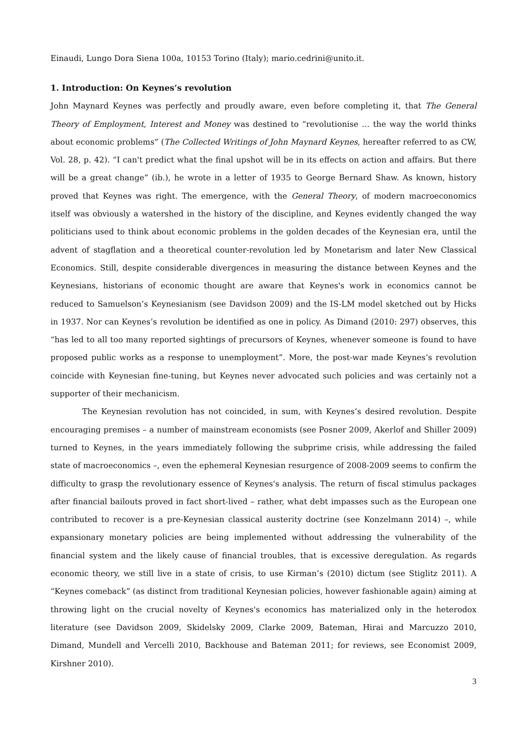Einaudi, Lungo Dora Siena 100a, 10153 Torino (Italy); mario.cedrini@unito.it.
1. Introduction: On Keynes’s revolution
John Maynard Keynes was perfectly and proudly aware, even before completing it, that The General Theory of Employment, Interest and Money was destined to “revolutionise … the way the world thinks about economic problems” (The Collected Writings of John Maynard Keynes, hereafter referred to as CW, Vol. 28, p. 42). “I can't predict what the final upshot will be in its effects on action and affairs. But there will be a great change” (ib.), he wrote in a letter of 1935 to George Bernard Shaw. As known, history proved that Keynes was right. The emergence, with the General Theory, of modern macroeconomics itself was obviously a watershed in the history of the discipline, and Keynes evidently changed the way politicians used to think about economic problems in the golden decades of the Keynesian era, until the advent of stagflation and a theoretical counter-revolution led by Monetarism and later New Classical Economics. Still, despite considerable divergences in measuring the distance between Keynes and the Keynesians, historians of economic thought are aware that Keynes's work in economics cannot be reduced to Samuelson’s Keynesianism (see Davidson 2009) and the IS-LM model sketched out by Hicks in 1937. Nor can Keynes’s revolution be identified as one in policy. As Dimand (2010: 297) observes, this “has led to all too many reported sightings of precursors of Keynes, whenever someone is found to have proposed public works as a response to unemployment”. More, the post-war made Keynes’s revolution coincide with Keynesian fine-tuning, but Keynes never advocated such policies and was certainly not a supporter of their mechanicism.
The Keynesian revolution has not coincided, in sum, with Keynes’s desired revolution. Despite encouraging premises – a number of mainstream economists (see Posner 2009, Akerlof and Shiller 2009) turned to Keynes, in the years immediately following the subprime crisis, while addressing the failed state of macroeconomics –, even the ephemeral Keynesian resurgence of 2008-2009 seems to confirm the difficulty to grasp the revolutionary essence of Keynes's analysis. The return of fiscal stimulus packages after financial bailouts proved in fact short-lived – rather, what debt impasses such as the European one contributed to recover is a pre-Keynesian classical austerity doctrine (see Konzelmann 2014) –, while expansionary monetary policies are being implemented without addressing the vulnerability of the financial system and the likely cause of financial troubles, that is excessive deregulation. As regards economic theory, we still live in a state of crisis, to use Kirman’s (2010) dictum (see Stiglitz 2011). A “Keynes comeback” (as distinct from traditional Keynesian policies, however fashionable again) aiming at throwing light on the crucial novelty of Keynes's economics has materialized only in the heterodox literature (see Davidson 2009, Skidelsky 2009, Clarke 2009, Bateman, Hirai and Marcuzzo 2010, Dimand, Mundell and Vercelli 2010, Backhouse and Bateman 2011; for reviews, see Economist 2009, Kirshner 2010).
3